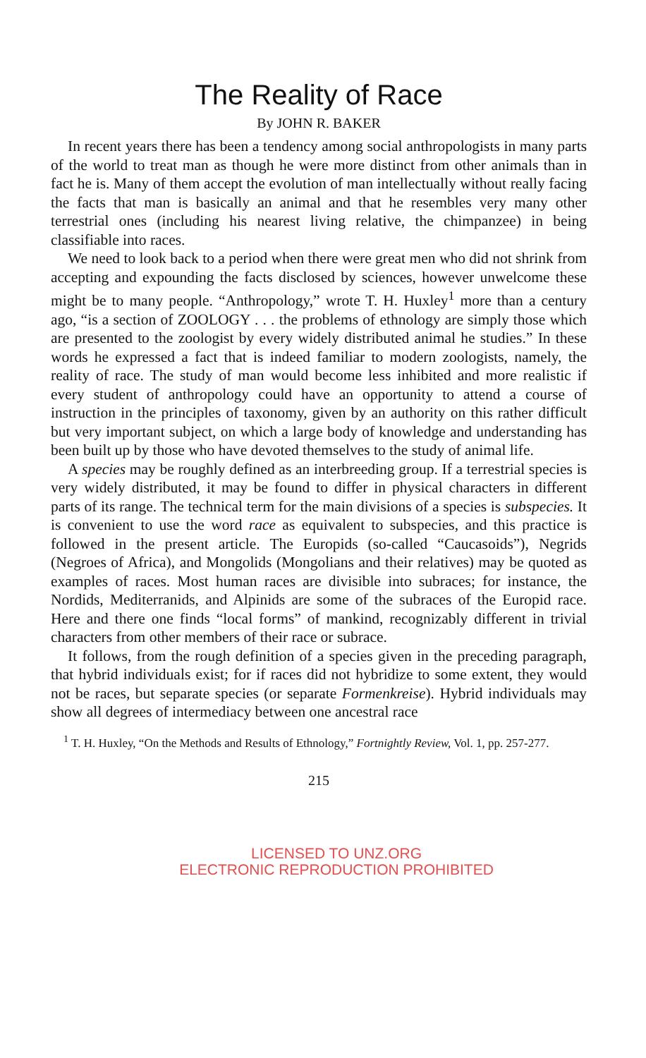The Reality of Race
By JOHN R. BAKER
In recent years there has been a tendency among social anthropologists in many parts of the world to treat man as though he were more distinct from other animals than in fact he is. Many of them accept the evolution of man intellectually without really facing the facts that man is basically an animal and that he resembles very many other terrestrial ones (including his nearest living relative, the chimpanzee) in being classifiable into races.
We need to look back to a period when there were great men who did not shrink from accepting and expounding the facts disclosed by sciences, however unwelcome these might be to many people. “Anthropology,” wrote T. H. Huxley<sup>1</sup> more than a century ago, “is a section of ZOOLOGY . . . the problems of ethnology are simply those which are presented to the zoologist by every widely distributed animal he studies.” In these words he expressed a fact that is indeed familiar to modern zoologists, namely, the reality of race. The study of man would become less inhibited and more realistic if every student of anthropology could have an opportunity to attend a course of instruction in the principles of taxonomy, given by an authority on this rather difficult but very important subject, on which a large body of knowledge and understanding has been built up by those who have devoted themselves to the study of animal life.
A species may be roughly defined as an interbreeding group. If a terrestrial species is very widely distributed, it may be found to differ in physical characters in different parts of its range. The technical term for the main divisions of a species is subspecies. It is convenient to use the word race as equivalent to subspecies, and this practice is followed in the present article. The Europids (so-called “Caucasoids”), Negrids (Negroes of Africa), and Mongolids (Mongolians and their relatives) may be quoted as examples of races. Most human races are divisible into subraces; for instance, the Nordids, Mediterranids, and Alpinids are some of the subraces of the Europid race. Here and there one finds “local forms” of mankind, recognizably different in trivial characters from other members of their race or subrace.
It follows, from the rough definition of a species given in the preceding paragraph, that hybrid individuals exist; for if races did not hybridize to some extent, they would not be races, but separate species (or separate Formenkreise). Hybrid individuals may show all degrees of intermediacy between one ancestral race
<sup>1</sup> T. H. Huxley, “On the Methods and Results of Ethnology,” Fortnightly Review, Vol. 1, pp. 257-277.
215
LICENSED TO UNZ.ORG
ELECTRONIC REPRODUCTION PROHIBITED